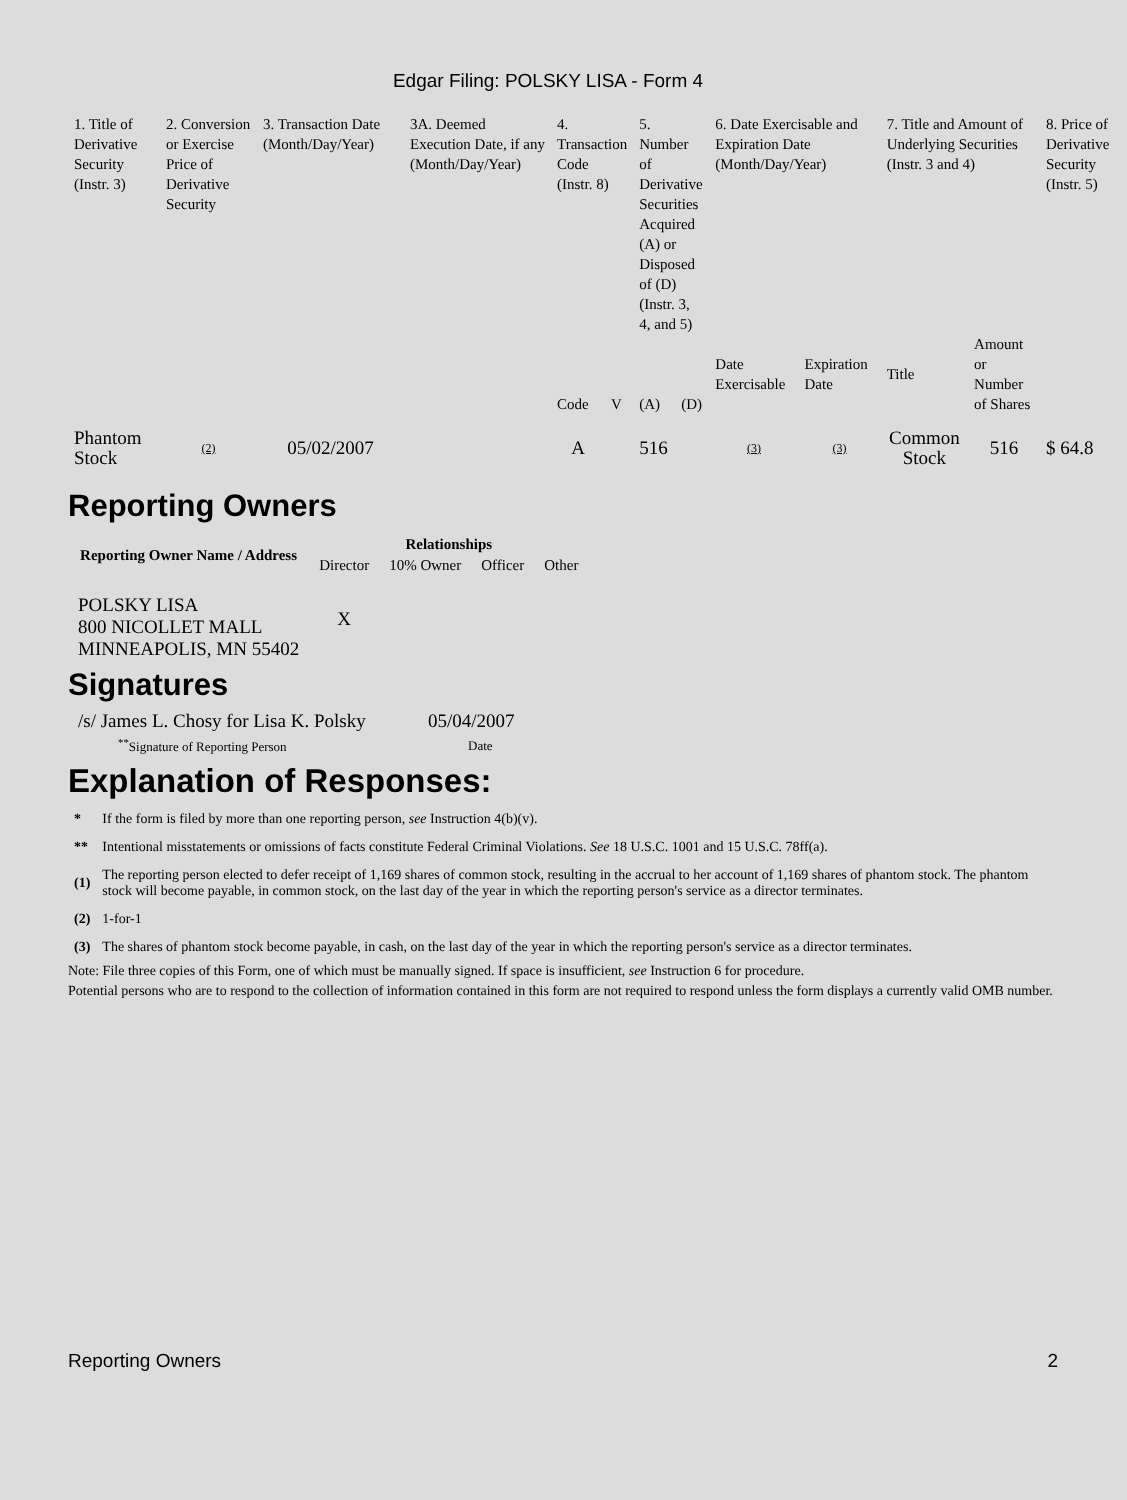Edgar Filing: POLSKY LISA - Form 4
| 1. Title of Derivative Security (Instr. 3) | 2. Conversion or Exercise Price of Derivative Security | 3. Transaction Date (Month/Day/Year) | 3A. Deemed Execution Date, if any (Month/Day/Year) | 4. Transaction Code (Instr. 8) | | 5. Number of Derivative Securities Acquired (A) or Disposed of (D) (Instr. 3, 4, and 5) | | 6. Date Exercisable and Expiration Date (Month/Day/Year) | | 7. Title and Amount of Underlying Securities (Instr. 3 and 4) | | 8. Price of Derivative Security (Instr. 5) |
| --- | --- | --- | --- | --- | --- | --- | --- | --- | --- | --- | --- | --- |
| | | | | Code | V | (A) | (D) | Date Exercisable | Expiration Date | Title | Amount or Number of Shares | |
| Phantom Stock | (2) | 05/02/2007 | | A | | 516 | | (3) | (3) | Common Stock | 516 | $ 64.8 |
Reporting Owners
| Reporting Owner Name / Address | Relationships | | | |
| --- | --- | --- | --- | --- |
| | Director | 10% Owner | Officer | Other |
| POLSKY LISA 800 NICOLLET MALL MINNEAPOLIS, MN 55402 | X | | | |
Signatures
| /s/ James L. Chosy for Lisa K. Polsky | 05/04/2007 |
| <sup>**</sup> Signature of Reporting Person | Date |
Explanation of Responses:
| * | If the form is filed by more than one reporting person, see Instruction 4(b)(v). |
| ** | Intentional misstatements or omissions of facts constitute Federal Criminal Violations. See 18 U.S.C. 1001 and 15 U.S.C. 78ff(a). |
| (1) | The reporting person elected to defer receipt of 1,169 shares of common stock, resulting in the accrual to her account of 1,169 shares of phantom stock. The phantom stock will become payable, in common stock, on the last day of the year in which the reporting person's service as a director terminates. |
| (2) | 1-for-1 |
| (3) | The shares of phantom stock become payable, in cash, on the last day of the year in which the reporting person's service as a director terminates. |
Note: File three copies of this Form, one of which must be manually signed. If space is insufficient, see Instruction 6 for procedure.
Potential persons who are to respond to the collection of information contained in this form are not required to respond unless the form displays a currently valid OMB number.
Reporting Owners 2